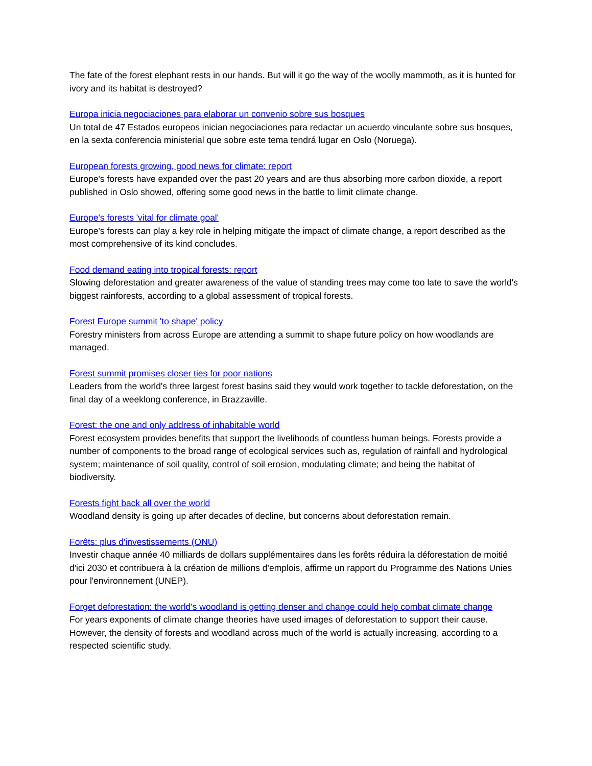The fate of the forest elephant rests in our hands. But will it go the way of the woolly mammoth, as it is hunted for ivory and its habitat is destroyed?
Europa inicia negociaciones para elaborar un convenio sobre sus bosques
Un total de 47 Estados europeos inician negociaciones para redactar un acuerdo vinculante sobre sus bosques, en la sexta conferencia ministerial que sobre este tema tendrá lugar en Oslo (Noruega).
European forests growing, good news for climate: report
Europe's forests have expanded over the past 20 years and are thus absorbing more carbon dioxide, a report published in Oslo showed, offering some good news in the battle to limit climate change.
Europe's forests 'vital for climate goal'
Europe's forests can play a key role in helping mitigate the impact of climate change, a report described as the most comprehensive of its kind concludes.
Food demand eating into tropical forests: report
Slowing deforestation and greater awareness of the value of standing trees may come too late to save the world's biggest rainforests, according to a global assessment of tropical forests.
Forest Europe summit 'to shape' policy
Forestry ministers from across Europe are attending a summit to shape future policy on how woodlands are managed.
Forest summit promises closer ties for poor nations
Leaders from the world's three largest forest basins said they would work together to tackle deforestation, on the final day of a weeklong conference, in Brazzaville.
Forest: the one and only address of inhabitable world
Forest ecosystem provides benefits that support the livelihoods of countless human beings. Forests provide a number of components to the broad range of ecological services such as, regulation of rainfall and hydrological system; maintenance of soil quality, control of soil erosion, modulating climate; and being the habitat of biodiversity.
Forests fight back all over the world
Woodland density is going up after decades of decline, but concerns about deforestation remain.
Forêts: plus d'investissements (ONU)
Investir chaque année 40 milliards de dollars supplémentaires dans les forêts réduira la déforestation de moitié d'ici 2030 et contribuera à la création de millions d'emplois, affirme un rapport du Programme des Nations Unies pour l'environnement (UNEP).
Forget deforestation: the world's woodland is getting denser and change could help combat climate change
For years exponents of climate change theories have used images of deforestation to support their cause. However, the density of forests and woodland across much of the world is actually increasing, according to a respected scientific study.